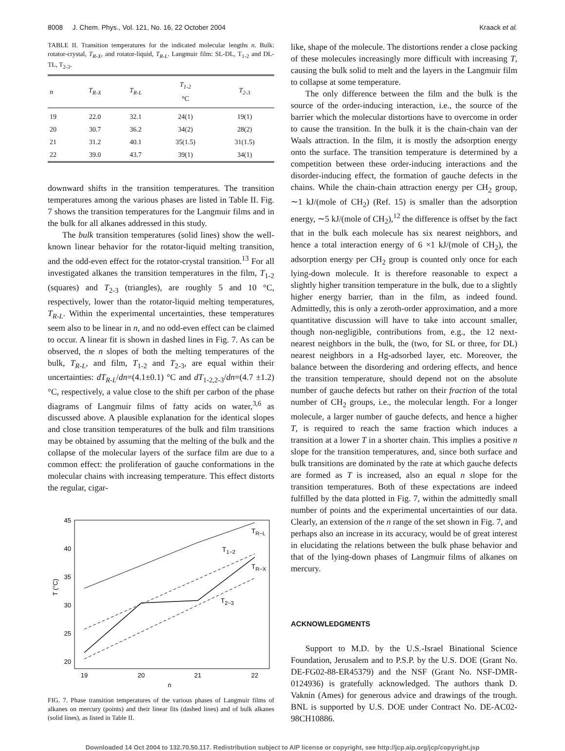8008 J. Chem. Phys., Vol. 121, No. 16, 22 October 2004 Kraack et al.
TABLE II. Transition temperatures for the indicated molecular lengths n. Bulk: rotator-crystal, T<sub>R-X</sub>, and rotator-liquid, T<sub>R-L</sub>. Langmuir film: SL-DL, T<sub>1-2</sub> and DL-TL, T<sub>2-3</sub>.
| n | T<sub>R-X</sub> | T<sub>R-L</sub> | T<sub>1-2</sub> °C | T<sub>2-3</sub> |
| --- | --- | --- | --- | --- |
| 19 | 22.0 | 32.1 | 24(1) | 19(1) |
| 20 | 30.7 | 36.2 | 34(2) | 28(2) |
| 21 | 31.2 | 40.1 | 35(1.5) | 31(1.5) |
| 22 | 39.0 | 43.7 | 39(1) | 34(1) |
downward shifts in the transition temperatures. The transition temperatures among the various phases are listed in Table II. Fig. 7 shows the transition temperatures for the Langmuir films and in the bulk for all alkanes addressed in this study.
The bulk transition temperatures (solid lines) show the well-known linear behavior for the rotator-liquid melting transition, and the odd-even effect for the rotator-crystal transition.<sup>13</sup> For all investigated alkanes the transition temperatures in the film, T<sub>1-2</sub> (squares) and T<sub>2-3</sub> (triangles), are roughly 5 and 10 °C, respectively, lower than the rotator-liquid melting temperatures, T<sub>R-L</sub>. Within the experimental uncertainties, these temperatures seem also to be linear in n, and no odd-even effect can be claimed to occur. A linear fit is shown in dashed lines in Fig. 7. As can be observed, the n slopes of both the melting temperatures of the bulk, T<sub>R-L</sub>, and film, T<sub>1-2</sub> and T<sub>2-3</sub>, are equal within their uncertainties: dT<sub>R-L</sub>/dn=(4.1±0.1) °C and dT<sub>1-2,2-3</sub>/dn=(4.7 ±1.2) °C, respectively, a value close to the shift per carbon of the phase diagrams of Langmuir films of fatty acids on water,<sup>3,6</sup> as discussed above. A plausible explanation for the identical slopes and close transition temperatures of the bulk and film transitions may be obtained by assuming that the melting of the bulk and the collapse of the molecular layers of the surface film are due to a common effect: the proliferation of gauche conformations in the molecular chains with increasing temperature. This effect distorts the regular, cigar-
45
40
35
30
25
20
19
20
21
22
n
T (°C)
TR−L
T1−2
TR−X
T2−3
FIG. 7. Phase transition temperatures of the various phases of Langmuir films of alkanes on mercury (points) and their linear fits (dashed lines) and of bulk alkanes (solid lines), as listed in Table II.
like, shape of the molecule. The distortions render a close packing of these molecules increasingly more difficult with increasing T, causing the bulk solid to melt and the layers in the Langmuir film to collapse at some temperature.
The only difference between the film and the bulk is the source of the order-inducing interaction, i.e., the source of the barrier which the molecular distortions have to overcome in order to cause the transition. In the bulk it is the chain-chain van der Waals attraction. In the film, it is mostly the adsorption energy onto the surface. The transition temperature is determined by a competition between these order-inducing interactions and the disorder-inducing effect, the formation of gauche defects in the chains. While the chain-chain attraction energy per CH<sub>2</sub> group, ∼1 kJ/(mole of CH<sub>2</sub>) (Ref. 15) is smaller than the adsorption energy, ∼5 kJ/(mole of CH<sub>2</sub>),<sup>12</sup> the difference is offset by the fact that in the bulk each molecule has six nearest neighbors, and hence a total interaction energy of 6 ×1 kJ/(mole of CH<sub>2</sub>), the adsorption energy per CH<sub>2</sub> group is counted only once for each lying-down molecule. It is therefore reasonable to expect a slightly higher transition temperature in the bulk, due to a slightly higher energy barrier, than in the film, as indeed found. Admittedly, this is only a zeroth-order approximation, and a more quantitative discussion will have to take into account smaller, though non-negligible, contributions from, e.g., the 12 next-nearest neighbors in the bulk, the (two, for SL or three, for DL) nearest neighbors in a Hg-adsorbed layer, etc. Moreover, the balance between the disordering and ordering effects, and hence the transition temperature, should depend not on the absolute number of gauche defects but rather on their fraction of the total number of CH<sub>2</sub> groups, i.e., the molecular length. For a longer molecule, a larger number of gauche defects, and hence a higher T, is required to reach the same fraction which induces a transition at a lower T in a shorter chain. This implies a positive n slope for the transition temperatures, and, since both surface and bulk transitions are dominated by the rate at which gauche defects are formed as T is increased, also an equal n slope for the transition temperatures. Both of these expectations are indeed fulfilled by the data plotted in Fig. 7, within the admittedly small number of points and the experimental uncertainties of our data. Clearly, an extension of the n range of the set shown in Fig. 7, and perhaps also an increase in its accuracy, would be of great interest in elucidating the relations between the bulk phase behavior and that of the lying-down phases of Langmuir films of alkanes on mercury.
ACKNOWLEDGMENTS
Support to M.D. by the U.S.-Israel Binational Science Foundation, Jerusalem and to P.S.P. by the U.S. DOE (Grant No. DE-FG02-88-ER45379) and the NSF (Grant No. NSF-DMR-0124936) is gratefully acknowledged. The authors thank D. Vaknin (Ames) for generous advice and drawings of the trough. BNL is supported by U.S. DOE under Contract No. DE-AC02-98CH10886.
Downloaded 14 Oct 2004 to 132.70.50.117. Redistribution subject to AIP license or copyright, see http://jcp.aip.org/jcp/copyright.jsp